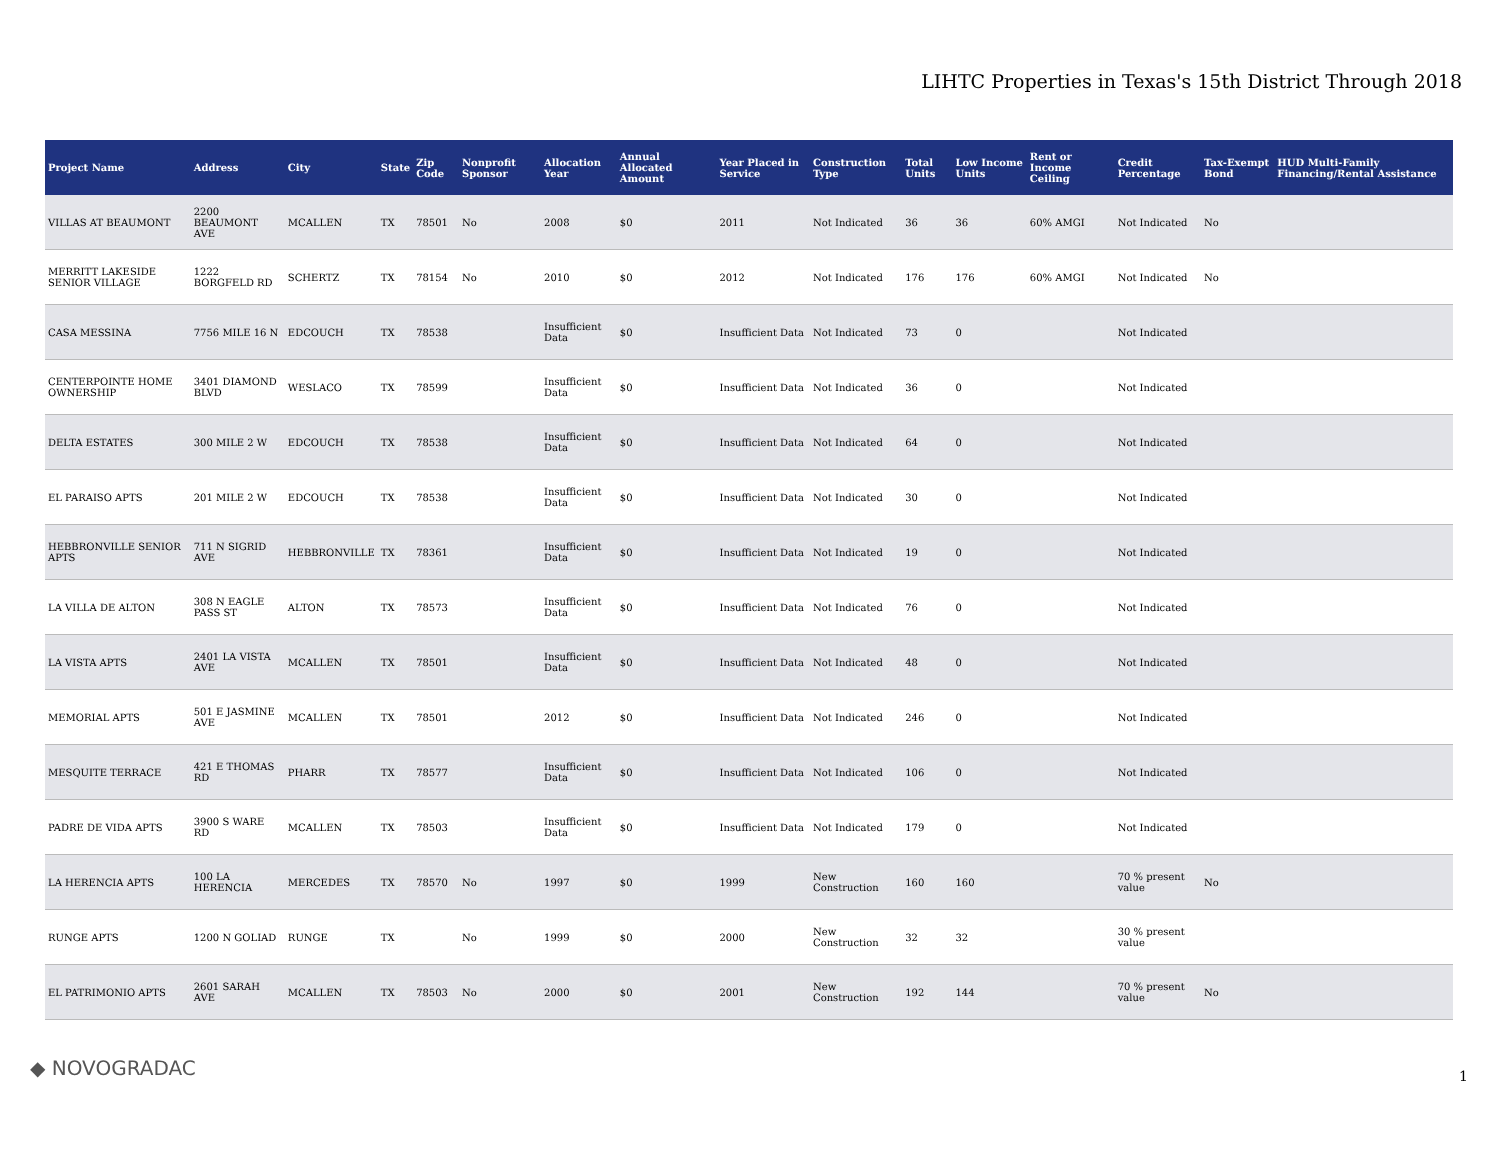LIHTC Properties in Texas's 15th District Through 2018
| Project Name | Address | City | State | Zip Code | Nonprofit Sponsor | Allocation Year | Annual Allocated Amount | Year Placed in Service | Construction Type | Total Units | Low Income Units | Rent or Income Ceiling | Credit Percentage | Tax-Exempt Bond | HUD Multi-Family Financing/Rental Assistance |
| --- | --- | --- | --- | --- | --- | --- | --- | --- | --- | --- | --- | --- | --- | --- | --- |
| VILLAS AT BEAUMONT | 2200 BEAUMONT AVE | MCALLEN | TX | 78501 | No | 2008 | $0 | 2011 | Not Indicated | 36 | 36 | 60% AMGI | Not Indicated | No | |
| MERRITT LAKESIDE SENIOR VILLAGE | 1222 BORGFELD RD | SCHERTZ | TX | 78154 | No | 2010 | $0 | 2012 | Not Indicated | 176 | 176 | 60% AMGI | Not Indicated | No | |
| CASA MESSINA | 7756 MILE 16 N | EDCOUCH | TX | 78538 | | Insufficient Data | $0 | Insufficient Data | Not Indicated | 73 | 0 | | Not Indicated | | |
| CENTERPOINTE HOME OWNERSHIP | 3401 DIAMOND BLVD | WESLACO | TX | 78599 | | Insufficient Data | $0 | Insufficient Data | Not Indicated | 36 | 0 | | Not Indicated | | |
| DELTA ESTATES | 300 MILE 2 W | EDCOUCH | TX | 78538 | | Insufficient Data | $0 | Insufficient Data | Not Indicated | 64 | 0 | | Not Indicated | | |
| EL PARAISO APTS | 201 MILE 2 W | EDCOUCH | TX | 78538 | | Insufficient Data | $0 | Insufficient Data | Not Indicated | 30 | 0 | | Not Indicated | | |
| HEBBRONVILLE SENIOR APTS | 711 N SIGRID AVE | HEBBRONVILLE | TX | 78361 | | Insufficient Data | $0 | Insufficient Data | Not Indicated | 19 | 0 | | Not Indicated | | |
| LA VILLA DE ALTON | 308 N EAGLE PASS ST | ALTON | TX | 78573 | | Insufficient Data | $0 | Insufficient Data | Not Indicated | 76 | 0 | | Not Indicated | | |
| LA VISTA APTS | 2401 LA VISTA AVE | MCALLEN | TX | 78501 | | Insufficient Data | $0 | Insufficient Data | Not Indicated | 48 | 0 | | Not Indicated | | |
| MEMORIAL APTS | 501 E JASMINE AVE | MCALLEN | TX | 78501 | | 2012 | $0 | Insufficient Data | Not Indicated | 246 | 0 | | Not Indicated | | |
| MESQUITE TERRACE | 421 E THOMAS RD | PHARR | TX | 78577 | | Insufficient Data | $0 | Insufficient Data | Not Indicated | 106 | 0 | | Not Indicated | | |
| PADRE DE VIDA APTS | 3900 S WARE RD | MCALLEN | TX | 78503 | | Insufficient Data | $0 | Insufficient Data | Not Indicated | 179 | 0 | | Not Indicated | | |
| LA HERENCIA APTS | 100 LA HERENCIA | MERCEDES | TX | 78570 | No | 1997 | $0 | 1999 | New Construction | 160 | 160 | | 70 % present value | No | |
| RUNGE APTS | 1200 N GOLIAD | RUNGE | TX | | No | 1999 | $0 | 2000 | New Construction | 32 | 32 | | 30 % present value | | |
| EL PATRIMONIO APTS | 2601 SARAH AVE | MCALLEN | TX | 78503 | No | 2000 | $0 | 2001 | New Construction | 192 | 144 | | 70 % present value | No | |
◆ NOVOGRADAC 1